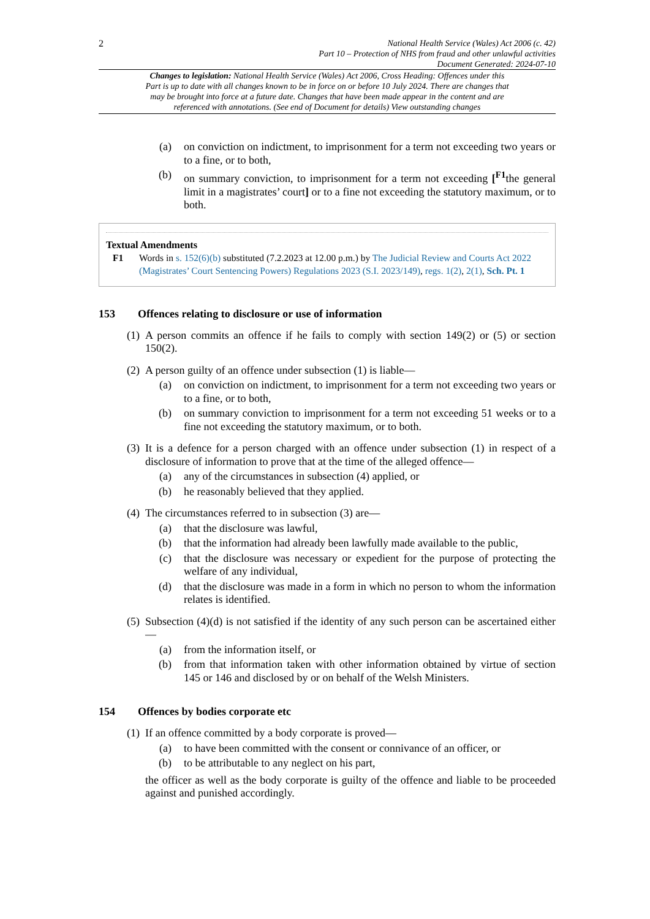2
National Health Service (Wales) Act 2006 (c. 42)
Part 10 – Protection of NHS from fraud and other unlawful activities
Document Generated: 2024-07-10
Changes to legislation: National Health Service (Wales) Act 2006, Cross Heading: Offences under this Part is up to date with all changes known to be in force on or before 10 July 2024. There are changes that may be brought into force at a future date. Changes that have been made appear in the content and are referenced with annotations. (See end of Document for details) View outstanding changes
(a) on conviction on indictment, to imprisonment for a term not exceeding two years or to a fine, or to both,
(b) on summary conviction, to imprisonment for a term not exceeding [<sup>F1</sup>the general limit in a magistrates’ court] or to a fine not exceeding the statutory maximum, or to both.
Textual Amendments
F1 Words in s. 152(6)(b) substituted (7.2.2023 at 12.00 p.m.) by The Judicial Review and Courts Act 2022 (Magistrates’ Court Sentencing Powers) Regulations 2023 (S.I. 2023/149), regs. 1(2), 2(1), Sch. Pt. 1
153 Offences relating to disclosure or use of information
(1)
A person commits an offence if he fails to comply with section 149(2) or (5) or section 150(2).
(2)
A person guilty of an offence under subsection (1) is liable—
(a) on conviction on indictment, to imprisonment for a term not exceeding two years or to a fine, or to both,
(b) on summary conviction to imprisonment for a term not exceeding 51 weeks or to a fine not exceeding the statutory maximum, or to both.
(3)
It is a defence for a person charged with an offence under subsection (1) in respect of a disclosure of information to prove that at the time of the alleged offence—
(a) any of the circumstances in subsection (4) applied, or
(b) he reasonably believed that they applied.
(4)
The circumstances referred to in subsection (3) are—
(a) that the disclosure was lawful,
(b) that the information had already been lawfully made available to the public,
(c) that the disclosure was necessary or expedient for the purpose of protecting the welfare of any individual,
(d) that the disclosure was made in a form in which no person to whom the information relates is identified.
(5)
Subsection (4)(d) is not satisfied if the identity of any such person can be ascertained either—
(a) from the information itself, or
(b) from that information taken with other information obtained by virtue of section 145 or 146 and disclosed by or on behalf of the Welsh Ministers.
154 Offences by bodies corporate etc
(1)
If an offence committed by a body corporate is proved—
(a) to have been committed with the consent or connivance of an officer, or
(b) to be attributable to any neglect on his part,
the officer as well as the body corporate is guilty of the offence and liable to be proceeded against and punished accordingly.